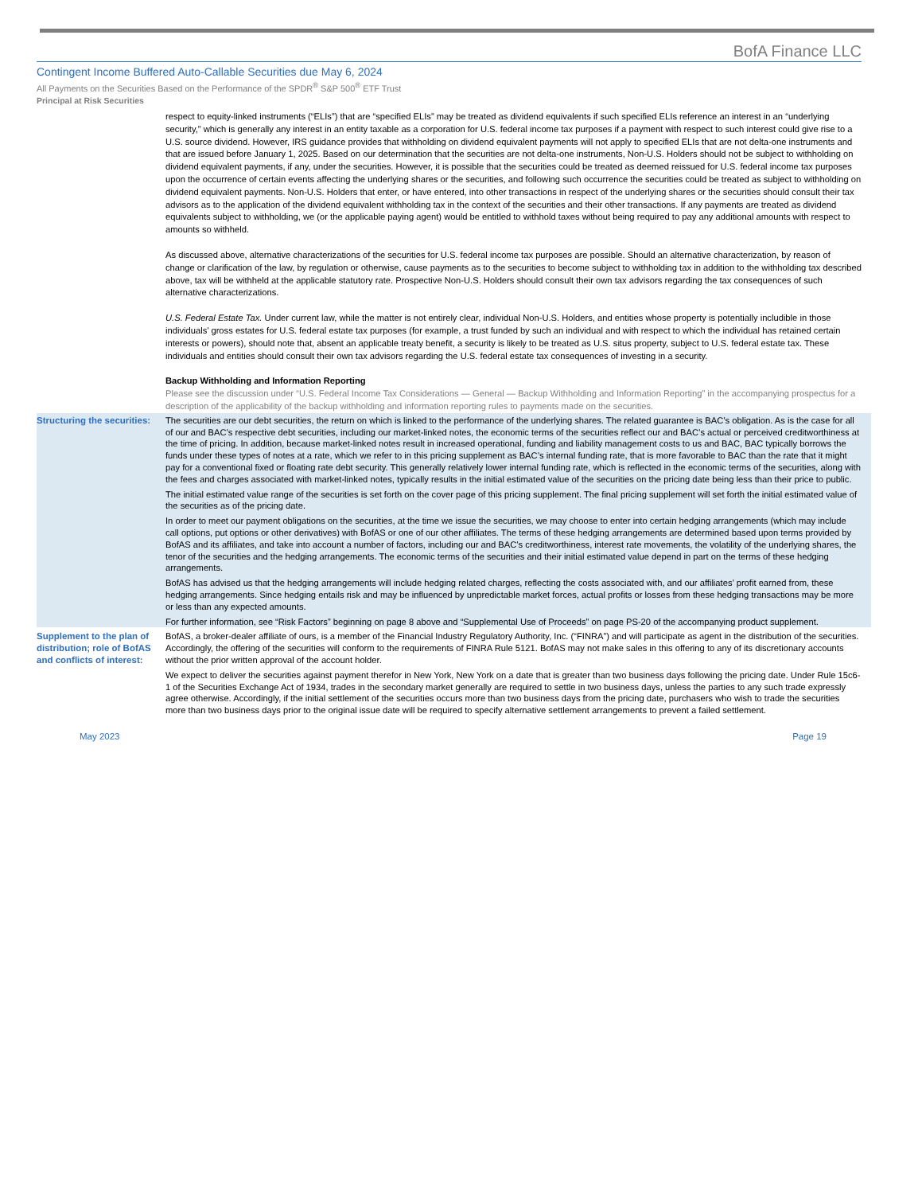BofA Finance LLC
Contingent Income Buffered Auto-Callable Securities due May 6, 2024
All Payments on the Securities Based on the Performance of the SPDR<sup>®</sup> S&P 500<sup>®</sup> ETF Trust
Principal at Risk Securities
respect to equity-linked instruments (“ELIs”) that are “specified ELIs” may be treated as dividend equivalents if such specified ELIs reference an interest in an “underlying security,” which is generally any interest in an entity taxable as a corporation for U.S. federal income tax purposes if a payment with respect to such interest could give rise to a U.S. source dividend. However, IRS guidance provides that withholding on dividend equivalent payments will not apply to specified ELIs that are not delta-one instruments and that are issued before January 1, 2025. Based on our determination that the securities are not delta-one instruments, Non-U.S. Holders should not be subject to withholding on dividend equivalent payments, if any, under the securities. However, it is possible that the securities could be treated as deemed reissued for U.S. federal income tax purposes upon the occurrence of certain events affecting the underlying shares or the securities, and following such occurrence the securities could be treated as subject to withholding on dividend equivalent payments. Non-U.S. Holders that enter, or have entered, into other transactions in respect of the underlying shares or the securities should consult their tax advisors as to the application of the dividend equivalent withholding tax in the context of the securities and their other transactions. If any payments are treated as dividend equivalents subject to withholding, we (or the applicable paying agent) would be entitled to withhold taxes without being required to pay any additional amounts with respect to amounts so withheld.
As discussed above, alternative characterizations of the securities for U.S. federal income tax purposes are possible. Should an alternative characterization, by reason of change or clarification of the law, by regulation or otherwise, cause payments as to the securities to become subject to withholding tax in addition to the withholding tax described above, tax will be withheld at the applicable statutory rate. Prospective Non-U.S. Holders should consult their own tax advisors regarding the tax consequences of such alternative characterizations.
U.S. Federal Estate Tax. Under current law, while the matter is not entirely clear, individual Non-U.S. Holders, and entities whose property is potentially includible in those individuals’ gross estates for U.S. federal estate tax purposes (for example, a trust funded by such an individual and with respect to which the individual has retained certain interests or powers), should note that, absent an applicable treaty benefit, a security is likely to be treated as U.S. situs property, subject to U.S. federal estate tax. These individuals and entities should consult their own tax advisors regarding the U.S. federal estate tax consequences of investing in a security.
Backup Withholding and Information Reporting
Please see the discussion under “U.S. Federal Income Tax Considerations — General — Backup Withholding and Information Reporting” in the accompanying prospectus for a description of the applicability of the backup withholding and information reporting rules to payments made on the securities.
Structuring the securities:
The securities are our debt securities, the return on which is linked to the performance of the underlying shares. The related guarantee is BAC’s obligation. As is the case for all of our and BAC’s respective debt securities, including our market-linked notes, the economic terms of the securities reflect our and BAC’s actual or perceived creditworthiness at the time of pricing. In addition, because market-linked notes result in increased operational, funding and liability management costs to us and BAC, BAC typically borrows the funds under these types of notes at a rate, which we refer to in this pricing supplement as BAC’s internal funding rate, that is more favorable to BAC than the rate that it might pay for a conventional fixed or floating rate debt security. This generally relatively lower internal funding rate, which is reflected in the economic terms of the securities, along with the fees and charges associated with market-linked notes, typically results in the initial estimated value of the securities on the pricing date being less than their price to public.
The initial estimated value range of the securities is set forth on the cover page of this pricing supplement. The final pricing supplement will set forth the initial estimated value of the securities as of the pricing date.
In order to meet our payment obligations on the securities, at the time we issue the securities, we may choose to enter into certain hedging arrangements (which may include call options, put options or other derivatives) with BofAS or one of our other affiliates. The terms of these hedging arrangements are determined based upon terms provided by BofAS and its affiliates, and take into account a number of factors, including our and BAC’s creditworthiness, interest rate movements, the volatility of the underlying shares, the tenor of the securities and the hedging arrangements. The economic terms of the securities and their initial estimated value depend in part on the terms of these hedging arrangements.
BofAS has advised us that the hedging arrangements will include hedging related charges, reflecting the costs associated with, and our affiliates’ profit earned from, these hedging arrangements. Since hedging entails risk and may be influenced by unpredictable market forces, actual profits or losses from these hedging transactions may be more or less than any expected amounts.
For further information, see “Risk Factors” beginning on page 8 above and “Supplemental Use of Proceeds” on page PS-20 of the accompanying product supplement.
Supplement to the plan of distribution; role of BofAS and conflicts of interest:
BofAS, a broker-dealer affiliate of ours, is a member of the Financial Industry Regulatory Authority, Inc. (“FINRA”) and will participate as agent in the distribution of the securities. Accordingly, the offering of the securities will conform to the requirements of FINRA Rule 5121. BofAS may not make sales in this offering to any of its discretionary accounts without the prior written approval of the account holder.
We expect to deliver the securities against payment therefor in New York, New York on a date that is greater than two business days following the pricing date. Under Rule 15c6-1 of the Securities Exchange Act of 1934, trades in the secondary market generally are required to settle in two business days, unless the parties to any such trade expressly agree otherwise. Accordingly, if the initial settlement of the securities occurs more than two business days from the pricing date, purchasers who wish to trade the securities more than two business days prior to the original issue date will be required to specify alternative settlement arrangements to prevent a failed settlement.
May 2023 Page 19